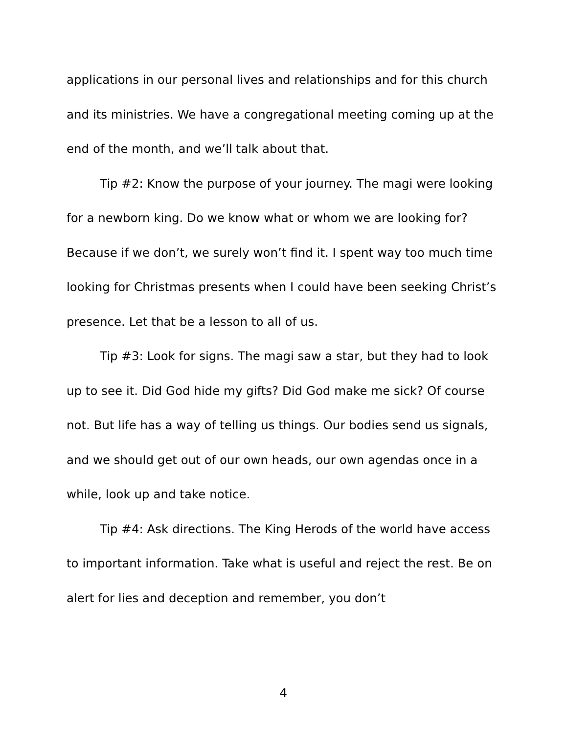applications in our personal lives and relationships and for this church and its ministries. We have a congregational meeting coming up at the end of the month, and we’ll talk about that.
Tip #2: Know the purpose of your journey. The magi were looking for a newborn king. Do we know what or whom we are looking for? Because if we don’t, we surely won’t find it. I spent way too much time looking for Christmas presents when I could have been seeking Christ’s presence. Let that be a lesson to all of us.
Tip #3: Look for signs. The magi saw a star, but they had to look up to see it. Did God hide my gifts? Did God make me sick? Of course not. But life has a way of telling us things. Our bodies send us signals, and we should get out of our own heads, our own agendas once in a while, look up and take notice.
Tip #4: Ask directions. The King Herods of the world have access to important information. Take what is useful and reject the rest. Be on alert for lies and deception and remember, you don’t
4